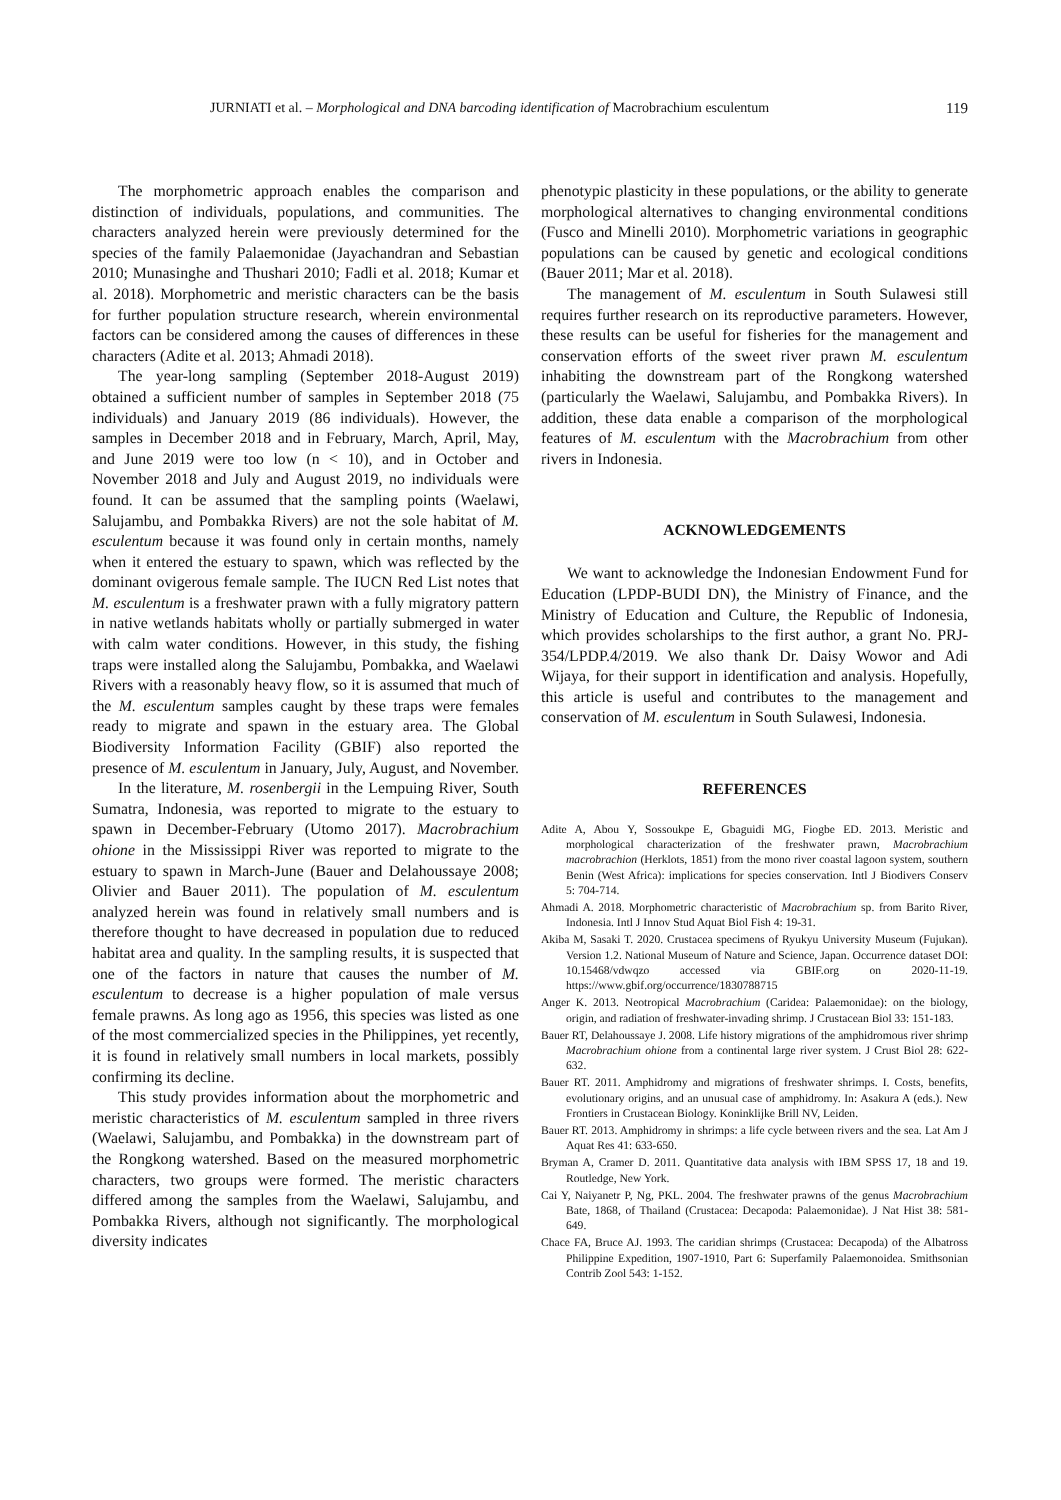JURNIATI et al. – Morphological and DNA barcoding identification of Macrobrachium esculentum 119
The morphometric approach enables the comparison and distinction of individuals, populations, and communities. The characters analyzed herein were previously determined for the species of the family Palaemonidae (Jayachandran and Sebastian 2010; Munasinghe and Thushari 2010; Fadli et al. 2018; Kumar et al. 2018). Morphometric and meristic characters can be the basis for further population structure research, wherein environmental factors can be considered among the causes of differences in these characters (Adite et al. 2013; Ahmadi 2018).
The year-long sampling (September 2018-August 2019) obtained a sufficient number of samples in September 2018 (75 individuals) and January 2019 (86 individuals). However, the samples in December 2018 and in February, March, April, May, and June 2019 were too low (n < 10), and in October and November 2018 and July and August 2019, no individuals were found. It can be assumed that the sampling points (Waelawi, Salujambu, and Pombakka Rivers) are not the sole habitat of M. esculentum because it was found only in certain months, namely when it entered the estuary to spawn, which was reflected by the dominant ovigerous female sample. The IUCN Red List notes that M. esculentum is a freshwater prawn with a fully migratory pattern in native wetlands habitats wholly or partially submerged in water with calm water conditions. However, in this study, the fishing traps were installed along the Salujambu, Pombakka, and Waelawi Rivers with a reasonably heavy flow, so it is assumed that much of the M. esculentum samples caught by these traps were females ready to migrate and spawn in the estuary area. The Global Biodiversity Information Facility (GBIF) also reported the presence of M. esculentum in January, July, August, and November.
In the literature, M. rosenbergii in the Lempuing River, South Sumatra, Indonesia, was reported to migrate to the estuary to spawn in December-February (Utomo 2017). Macrobrachium ohione in the Mississippi River was reported to migrate to the estuary to spawn in March-June (Bauer and Delahoussaye 2008; Olivier and Bauer 2011). The population of M. esculentum analyzed herein was found in relatively small numbers and is therefore thought to have decreased in population due to reduced habitat area and quality. In the sampling results, it is suspected that one of the factors in nature that causes the number of M. esculentum to decrease is a higher population of male versus female prawns. As long ago as 1956, this species was listed as one of the most commercialized species in the Philippines, yet recently, it is found in relatively small numbers in local markets, possibly confirming its decline.
This study provides information about the morphometric and meristic characteristics of M. esculentum sampled in three rivers (Waelawi, Salujambu, and Pombakka) in the downstream part of the Rongkong watershed. Based on the measured morphometric characters, two groups were formed. The meristic characters differed among the samples from the Waelawi, Salujambu, and Pombakka Rivers, although not significantly. The morphological diversity indicates
phenotypic plasticity in these populations, or the ability to generate morphological alternatives to changing environmental conditions (Fusco and Minelli 2010). Morphometric variations in geographic populations can be caused by genetic and ecological conditions (Bauer 2011; Mar et al. 2018).
The management of M. esculentum in South Sulawesi still requires further research on its reproductive parameters. However, these results can be useful for fisheries for the management and conservation efforts of the sweet river prawn M. esculentum inhabiting the downstream part of the Rongkong watershed (particularly the Waelawi, Salujambu, and Pombakka Rivers). In addition, these data enable a comparison of the morphological features of M. esculentum with the Macrobrachium from other rivers in Indonesia.
ACKNOWLEDGEMENTS
We want to acknowledge the Indonesian Endowment Fund for Education (LPDP-BUDI DN), the Ministry of Finance, and the Ministry of Education and Culture, the Republic of Indonesia, which provides scholarships to the first author, a grant No. PRJ-354/LPDP.4/2019. We also thank Dr. Daisy Wowor and Adi Wijaya, for their support in identification and analysis. Hopefully, this article is useful and contributes to the management and conservation of M. esculentum in South Sulawesi, Indonesia.
REFERENCES
Adite A, Abou Y, Sossoukpe E, Gbaguidi MG, Fiogbe ED. 2013. Meristic and morphological characterization of the freshwater prawn, Macrobrachium macrobrachion (Herklots, 1851) from the mono river coastal lagoon system, southern Benin (West Africa): implications for species conservation. Intl J Biodivers Conserv 5: 704-714.
Ahmadi A. 2018. Morphometric characteristic of Macrobrachium sp. from Barito River, Indonesia. Intl J Innov Stud Aquat Biol Fish 4: 19-31.
Akiba M, Sasaki T. 2020. Crustacea specimens of Ryukyu University Museum (Fujukan). Version 1.2. National Museum of Nature and Science, Japan. Occurrence dataset DOI: 10.15468/vdwqzo accessed via GBIF.org on 2020-11-19. https://www.gbif.org/occurrence/1830788715
Anger K. 2013. Neotropical Macrobrachium (Caridea: Palaemonidae): on the biology, origin, and radiation of freshwater-invading shrimp. J Crustacean Biol 33: 151-183.
Bauer RT, Delahoussaye J. 2008. Life history migrations of the amphidromous river shrimp Macrobrachium ohione from a continental large river system. J Crust Biol 28: 622-632.
Bauer RT. 2011. Amphidromy and migrations of freshwater shrimps. I. Costs, benefits, evolutionary origins, and an unusual case of amphidromy. In: Asakura A (eds.). New Frontiers in Crustacean Biology. Koninklijke Brill NV, Leiden.
Bauer RT. 2013. Amphidromy in shrimps: a life cycle between rivers and the sea. Lat Am J Aquat Res 41: 633-650.
Bryman A, Cramer D. 2011. Quantitative data analysis with IBM SPSS 17, 18 and 19. Routledge, New York.
Cai Y, Naiyanetr P, Ng, PKL. 2004. The freshwater prawns of the genus Macrobrachium Bate, 1868, of Thailand (Crustacea: Decapoda: Palaemonidae). J Nat Hist 38: 581-649.
Chace FA, Bruce AJ. 1993. The caridian shrimps (Crustacea: Decapoda) of the Albatross Philippine Expedition, 1907-1910, Part 6: Superfamily Palaemonoidea. Smithsonian Contrib Zool 543: 1-152.